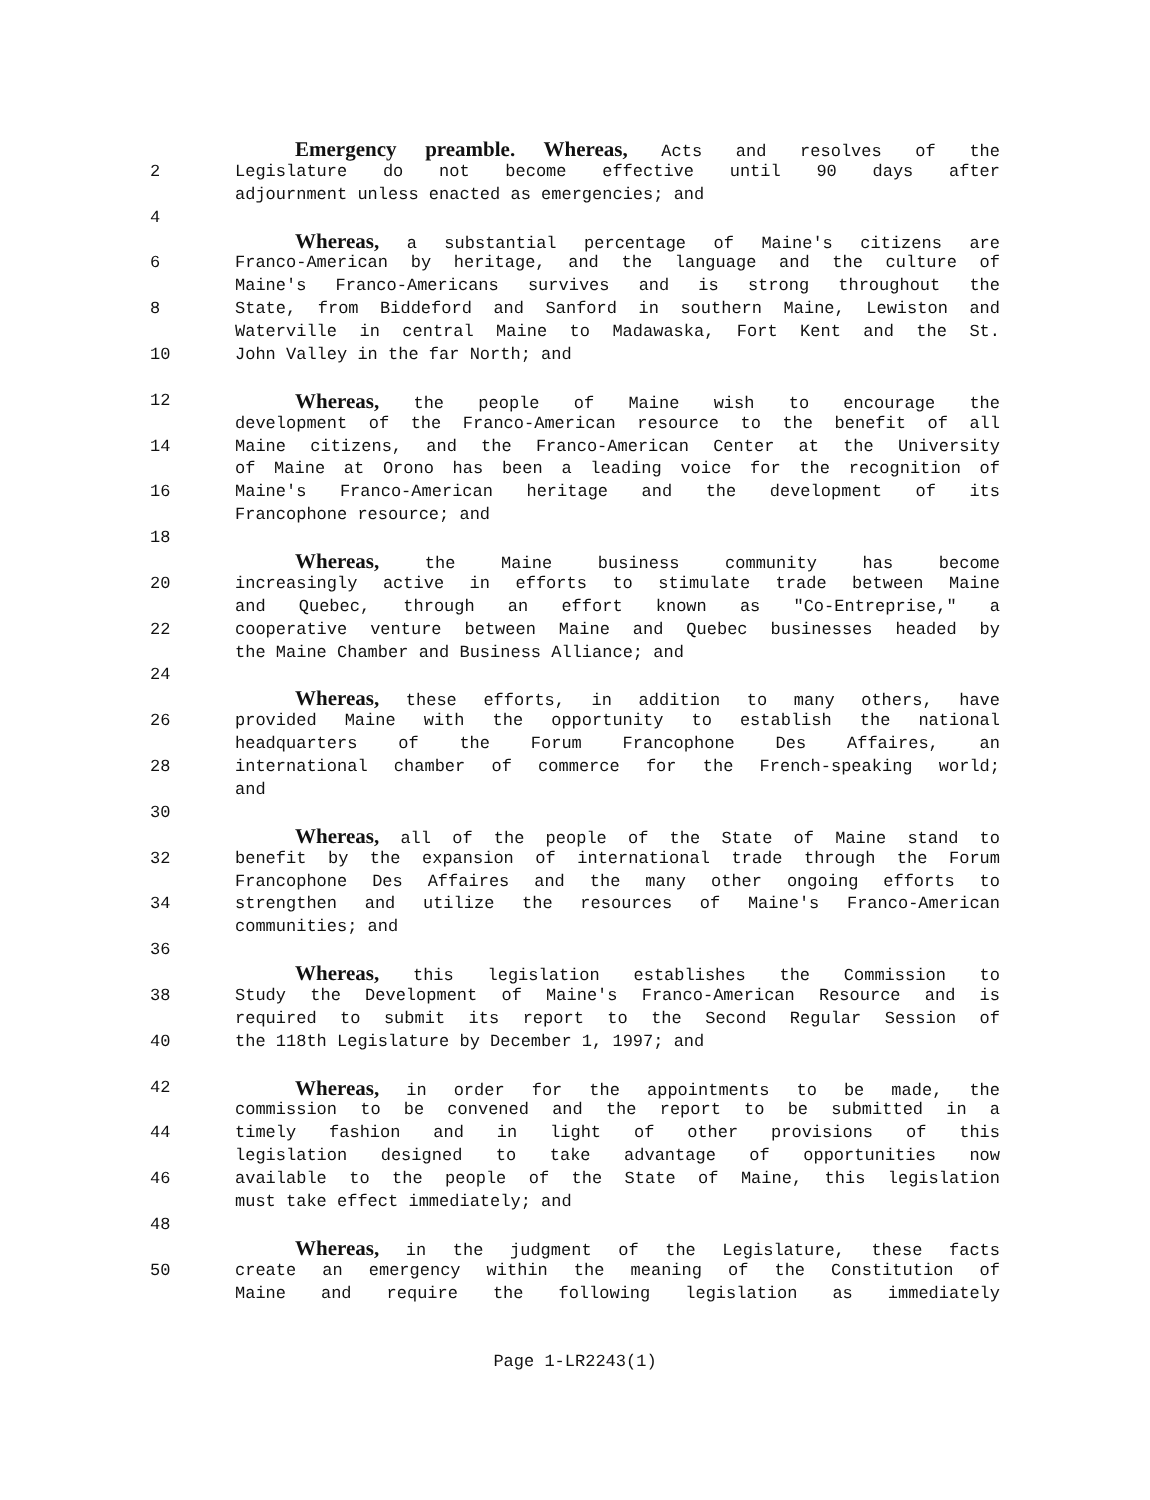Emergency preamble. Whereas, Acts and resolves of the
2 Legislature do not become effective until 90 days after
adjournment unless enacted as emergencies; and
4
Whereas, a substantial percentage of Maine's citizens are
6 Franco-American by heritage, and the language and the culture of
Maine's Franco-Americans survives and is strong throughout the
8 State, from Biddeford and Sanford in southern Maine, Lewiston and
Waterville in central Maine to Madawaska, Fort Kent and the St.
10 John Valley in the far North; and
12 Whereas, the people of Maine wish to encourage the
development of the Franco-American resource to the benefit of all
14 Maine citizens, and the Franco-American Center at the University
of Maine at Orono has been a leading voice for the recognition of
16 Maine's Franco-American heritage and the development of its
Francophone resource; and
18
Whereas, the Maine business community has become
20 increasingly active in efforts to stimulate trade between Maine
and Quebec, through an effort known as "Co-Entreprise," a
22 cooperative venture between Maine and Quebec businesses headed by
the Maine Chamber and Business Alliance; and
24
Whereas, these efforts, in addition to many others, have
26 provided Maine with the opportunity to establish the national
headquarters of the Forum Francophone Des Affaires, an
28 international chamber of commerce for the French-speaking world;
and
30
Whereas, all of the people of the State of Maine stand to
32 benefit by the expansion of international trade through the Forum
Francophone Des Affaires and the many other ongoing efforts to
34 strengthen and utilize the resources of Maine's Franco-American
communities; and
36
Whereas, this legislation establishes the Commission to
38 Study the Development of Maine's Franco-American Resource and is
required to submit its report to the Second Regular Session of
40 the 118th Legislature by December 1, 1997; and
42 Whereas, in order for the appointments to be made, the
commission to be convened and the report to be submitted in a
44 timely fashion and in light of other provisions of this
legislation designed to take advantage of opportunities now
46 available to the people of the State of Maine, this legislation
must take effect immediately; and
48
Whereas, in the judgment of the Legislature, these facts
50 create an emergency within the meaning of the Constitution of
Maine and require the following legislation as immediately
Page 1-LR2243(1)